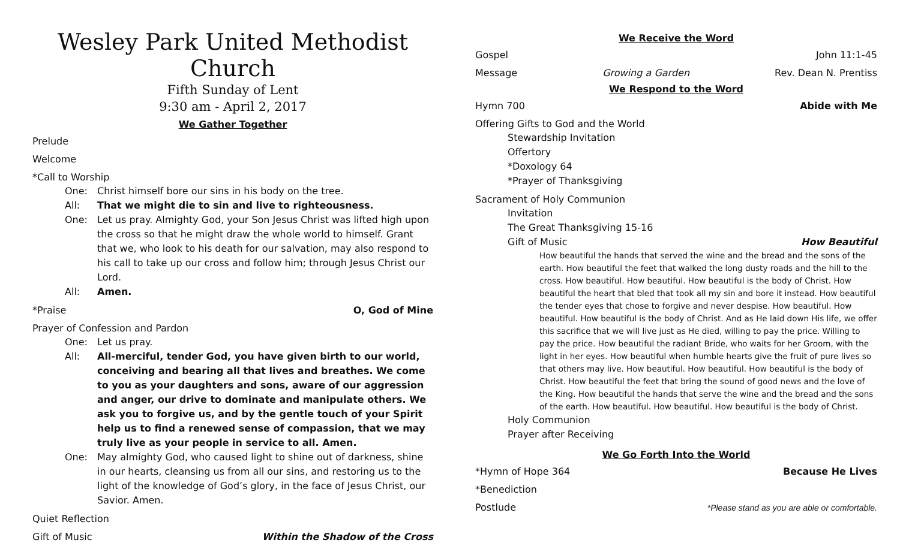Wesley Park United Methodist Church
Fifth Sunday of Lent
9:30 am - April 2, 2017
We Gather Together
Prelude
Welcome
*Call to Worship
One: Christ himself bore our sins in his body on the tree.
All: That we might die to sin and live to righteousness.
One: Let us pray. Almighty God, your Son Jesus Christ was lifted high upon the cross so that he might draw the whole world to himself. Grant that we, who look to his death for our salvation, may also respond to his call to take up our cross and follow him; through Jesus Christ our Lord.
All: Amen.
*Praise O, God of Mine
Prayer of Confession and Pardon
One: Let us pray.
All: All-merciful, tender God, you have given birth to our world, conceiving and bearing all that lives and breathes. We come to you as your daughters and sons, aware of our aggression and anger, our drive to dominate and manipulate others. We ask you to forgive us, and by the gentle touch of your Spirit help us to find a renewed sense of compassion, that we may truly live as your people in service to all. Amen.
One: May almighty God, who caused light to shine out of darkness, shine in our hearts, cleansing us from all our sins, and restoring us to the light of the knowledge of God’s glory, in the face of Jesus Christ, our Savior. Amen.
Quiet Reflection
Gift of Music Within the Shadow of the Cross
We Receive the Word
Gospel John 11:1-45
Message Growing a Garden Rev. Dean N. Prentiss
We Respond to the Word
Hymn 700 Abide with Me
Offering Gifts to God and the World
Stewardship Invitation
Offertory
*Doxology 64
*Prayer of Thanksgiving
Sacrament of Holy Communion
Invitation
The Great Thanksgiving 15-16
Gift of Music How Beautiful
How beautiful the hands that served the wine and the bread and the sons of the earth. How beautiful the feet that walked the long dusty roads and the hill to the cross. How beautiful. How beautiful. How beautiful is the body of Christ. How beautiful the heart that bled that took all my sin and bore it instead. How beautiful the tender eyes that chose to forgive and never despise. How beautiful. How beautiful. How beautiful is the body of Christ. And as He laid down His life, we offer this sacrifice that we will live just as He died, willing to pay the price. Willing to pay the price. How beautiful the radiant Bride, who waits for her Groom, with the light in her eyes. How beautiful when humble hearts give the fruit of pure lives so that others may live. How beautiful. How beautiful. How beautiful is the body of Christ. How beautiful the feet that bring the sound of good news and the love of the King. How beautiful the hands that serve the wine and the bread and the sons of the earth. How beautiful. How beautiful. How beautiful is the body of Christ.
Holy Communion
Prayer after Receiving
We Go Forth Into the World
*Hymn of Hope 364 Because He Lives
*Benediction
Postlude *Please stand as you are able or comfortable.